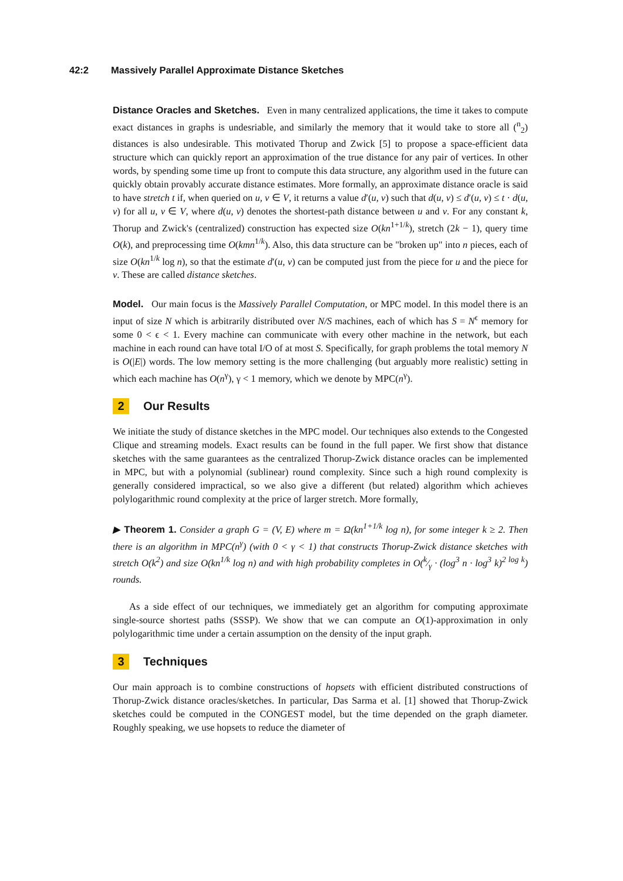42:2 Massively Parallel Approximate Distance Sketches
Distance Oracles and Sketches. Even in many centralized applications, the time it takes to compute exact distances in graphs is undesriable, and similarly the memory that it would take to store all (<sup>n</sup><sub>2</sub>) distances is also undesirable. This motivated Thorup and Zwick [5] to propose a space-efficient data structure which can quickly report an approximation of the true distance for any pair of vertices. In other words, by spending some time up front to compute this data structure, any algorithm used in the future can quickly obtain provably accurate distance estimates. More formally, an approximate distance oracle is said to have stretch t if, when queried on u, v ∈ V, it returns a value d′(u, v) such that d(u, v) ≤ d′(u, v) ≤ t · d(u, v) for all u, v ∈ V, where d(u, v) denotes the shortest-path distance between u and v. For any constant k, Thorup and Zwick's (centralized) construction has expected size O(kn<sup>1+1/k</sup>), stretch (2k − 1), query time O(k), and preprocessing time O(kmn<sup>1/k</sup>). Also, this data structure can be "broken up" into n pieces, each of size O(kn<sup>1/k</sup> log n), so that the estimate d′(u, v) can be computed just from the piece for u and the piece for v. These are called distance sketches.
Model. Our main focus is the Massively Parallel Computation, or MPC model. In this model there is an input of size N which is arbitrarily distributed over N/S machines, each of which has S = N<sup>ϵ</sup> memory for some 0 < ϵ < 1. Every machine can communicate with every other machine in the network, but each machine in each round can have total I/O of at most S. Specifically, for graph problems the total memory N is O(|E|) words. The low memory setting is the more challenging (but arguably more realistic) setting in which each machine has O(n<sup>γ</sup>), γ < 1 memory, which we denote by MPC(n<sup>γ</sup>).
2 Our Results
We initiate the study of distance sketches in the MPC model. Our techniques also extends to the Congested Clique and streaming models. Exact results can be found in the full paper. We first show that distance sketches with the same guarantees as the centralized Thorup-Zwick distance oracles can be implemented in MPC, but with a polynomial (sublinear) round complexity. Since such a high round complexity is generally considered impractical, so we also give a different (but related) algorithm which achieves polylogarithmic round complexity at the price of larger stretch. More formally,
▶ Theorem 1. Consider a graph G = (V, E) where m = Ω(kn<sup>1+1/k</sup> log n), for some integer k ≥ 2. Then there is an algorithm in MPC(n<sup>γ</sup>) (with 0 < γ < 1) that constructs Thorup-Zwick distance sketches with stretch O(k<sup>2</sup>) and size O(kn<sup>1/k</sup> log n) and with high probability completes in O(k⁄γ · (log<sup>3</sup> n · log<sup>3</sup> k)<sup>2 log k</sup>) rounds.
As a side effect of our techniques, we immediately get an algorithm for computing approximate single-source shortest paths (SSSP). We show that we can compute an O(1)-approximation in only polylogarithmic time under a certain assumption on the density of the input graph.
3 Techniques
Our main approach is to combine constructions of hopsets with efficient distributed constructions of Thorup-Zwick distance oracles/sketches. In particular, Das Sarma et al. [1] showed that Thorup-Zwick sketches could be computed in the CONGEST model, but the time depended on the graph diameter. Roughly speaking, we use hopsets to reduce the diameter of